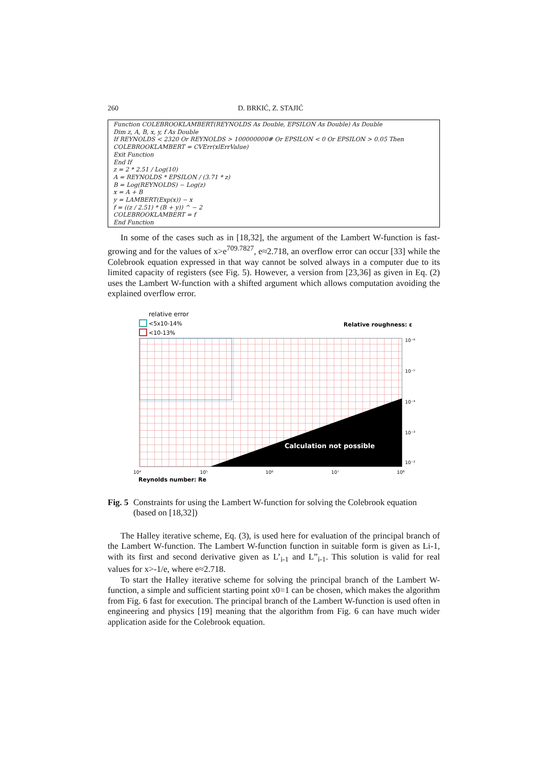260 D. BRKIĆ, Z. STAJIĆ
Function COLEBROOKLAMBERT(REYNOLDS As Double, EPSILON As Double) As Double
Dim z, A, B, x, y, f As Double
If REYNOLDS < 2320 Or REYNOLDS > 100000000# Or EPSILON < 0 Or EPSILON > 0.05 Then
COLEBROOKLAMBERT = CVErr(xlErrValue)
Exit Function
End If
z = 2 * 2.51 / Log(10)
A = REYNOLDS * EPSILON / (3.71 * z)
B = Log(REYNOLDS) − Log(z)
x = A + B
y = LAMBERT(Exp(x)) − x
f = ((z / 2.51) * (B + y)) ^ − 2
COLEBROOKLAMBERT = f
End Function
In some of the cases such as in [18,32], the argument of the Lambert W-function is fast-growing and for the values of x>e<sup>709.7827</sup>, e≈2.718, an overflow error can occur [33] while the Colebrook equation expressed in that way cannot be solved always in a computer due to its limited capacity of registers (see Fig. 5). However, a version from [23,36] as given in Eq. (2) uses the Lambert W-function with a shifted argument which allows computation avoiding the explained overflow error.
relative error
<5x10-14%
<10-13%
Relative roughness: ε
Calculation not possible
10⁻⁶
10⁻⁵
10⁻⁴
10⁻³
10⁻²
10⁴
10⁵
10⁶
10⁷
10⁸
Reynolds number: Re
Fig. 5 Constraints for using the Lambert W-function for solving the Colebrook equation (based on [18,32])
The Halley iterative scheme, Eq. (3), is used here for evaluation of the principal branch of the Lambert W-function. The Lambert W-function function in suitable form is given as Li-1, with its first and second derivative given as L’<sub>i-1</sub> and L”<sub>i-1</sub>. This solution is valid for real values for x>-1/e, where e≈2.718.
To start the Halley iterative scheme for solving the principal branch of the Lambert W-function, a simple and sufficient starting point x0=1 can be chosen, which makes the algorithm from Fig. 6 fast for execution. The principal branch of the Lambert W-function is used often in engineering and physics [19] meaning that the algorithm from Fig. 6 can have much wider application aside for the Colebrook equation.